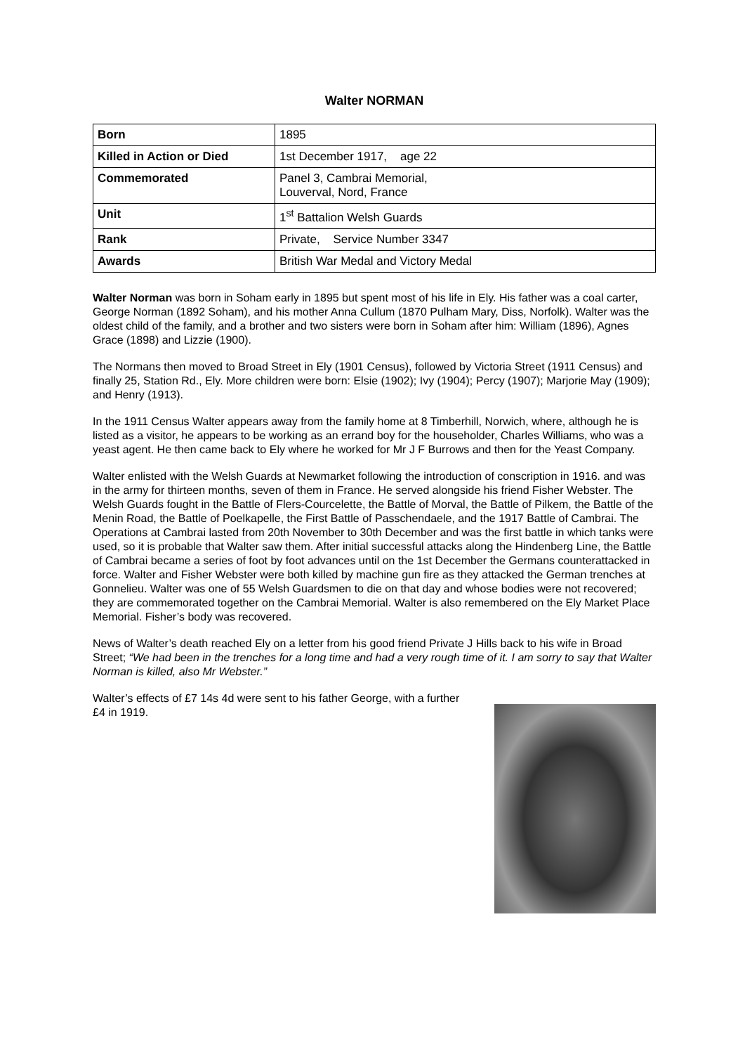Walter NORMAN
| Born | 1895 |
| Killed in Action or Died | 1st December 1917, age 22 |
| Commemorated | Panel 3, Cambrai Memorial, Louverval, Nord, France |
| Unit | 1<sup>st</sup> Battalion Welsh Guards |
| Rank | Private, Service Number 3347 |
| Awards | British War Medal and Victory Medal |
Walter Norman was born in Soham early in 1895 but spent most of his life in Ely. His father was a coal carter, George Norman (1892 Soham), and his mother Anna Cullum (1870 Pulham Mary, Diss, Norfolk). Walter was the oldest child of the family, and a brother and two sisters were born in Soham after him: William (1896), Agnes Grace (1898) and Lizzie (1900).
The Normans then moved to Broad Street in Ely (1901 Census), followed by Victoria Street (1911 Census) and finally 25, Station Rd., Ely. More children were born: Elsie (1902); Ivy (1904); Percy (1907); Marjorie May (1909); and Henry (1913).
In the 1911 Census Walter appears away from the family home at 8 Timberhill, Norwich, where, although he is listed as a visitor, he appears to be working as an errand boy for the householder, Charles Williams, who was a yeast agent. He then came back to Ely where he worked for Mr J F Burrows and then for the Yeast Company.
Walter enlisted with the Welsh Guards at Newmarket following the introduction of conscription in 1916. and was in the army for thirteen months, seven of them in France. He served alongside his friend Fisher Webster. The Welsh Guards fought in the Battle of Flers-Courcelette, the Battle of Morval, the Battle of Pilkem, the Battle of the Menin Road, the Battle of Poelkapelle, the First Battle of Passchendaele, and the 1917 Battle of Cambrai. The Operations at Cambrai lasted from 20th November to 30th December and was the first battle in which tanks were used, so it is probable that Walter saw them. After initial successful attacks along the Hindenberg Line, the Battle of Cambrai became a series of foot by foot advances until on the 1st December the Germans counterattacked in force. Walter and Fisher Webster were both killed by machine gun fire as they attacked the German trenches at Gonnelieu. Walter was one of 55 Welsh Guardsmen to die on that day and whose bodies were not recovered; they are commemorated together on the Cambrai Memorial. Walter is also remembered on the Ely Market Place Memorial. Fisher’s body was recovered.
News of Walter’s death reached Ely on a letter from his good friend Private J Hills back to his wife in Broad Street; “We had been in the trenches for a long time and had a very rough time of it. I am sorry to say that Walter Norman is killed, also Mr Webster.”
Walter’s effects of £7 14s 4d were sent to his father George, with a further £4 in 1919.